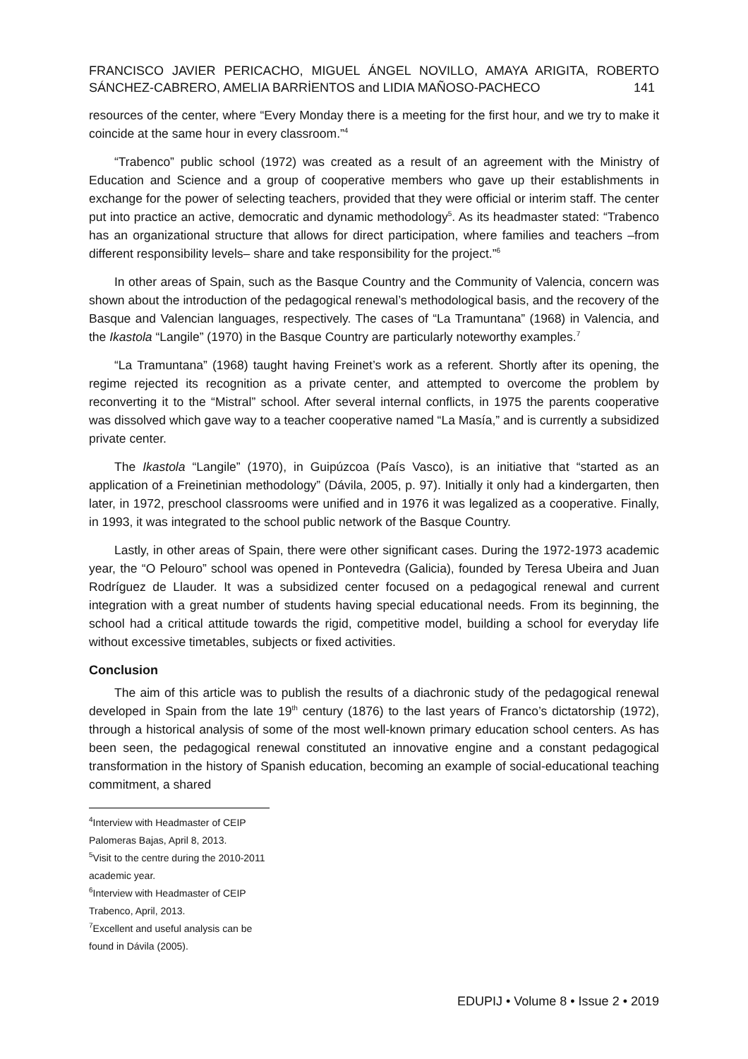FRANCISCO JAVIER PERICACHO, MIGUEL ÁNGEL NOVILLO, AMAYA ARIGITA, ROBERTO SÁNCHEZ-CABRERO, AMELIA BARRİENTOS and LIDIA MAÑOSO-PACHECO 141
resources of the center, where “Every Monday there is a meeting for the first hour, and we try to make it coincide at the same hour in every classroom.”<sup>4</sup>
“Trabenco” public school (1972) was created as a result of an agreement with the Ministry of Education and Science and a group of cooperative members who gave up their establishments in exchange for the power of selecting teachers, provided that they were official or interim staff. The center put into practice an active, democratic and dynamic methodology<sup>5</sup>. As its headmaster stated: “Trabenco has an organizational structure that allows for direct participation, where families and teachers –from different responsibility levels– share and take responsibility for the project.”<sup>6</sup>
In other areas of Spain, such as the Basque Country and the Community of Valencia, concern was shown about the introduction of the pedagogical renewal’s methodological basis, and the recovery of the Basque and Valencian languages, respectively. The cases of “La Tramuntana” (1968) in Valencia, and the Ikastola “Langile” (1970) in the Basque Country are particularly noteworthy examples.<sup>7</sup>
“La Tramuntana” (1968) taught having Freinet’s work as a referent. Shortly after its opening, the regime rejected its recognition as a private center, and attempted to overcome the problem by reconverting it to the “Mistral” school. After several internal conflicts, in 1975 the parents cooperative was dissolved which gave way to a teacher cooperative named “La Masía,” and is currently a subsidized private center.
The Ikastola “Langile” (1970), in Guipúzcoa (País Vasco), is an initiative that “started as an application of a Freinetinian methodology” (Dávila, 2005, p. 97). Initially it only had a kindergarten, then later, in 1972, preschool classrooms were unified and in 1976 it was legalized as a cooperative. Finally, in 1993, it was integrated to the school public network of the Basque Country.
Lastly, in other areas of Spain, there were other significant cases. During the 1972-1973 academic year, the “O Pelouro” school was opened in Pontevedra (Galicia), founded by Teresa Ubeira and Juan Rodríguez de Llauder. It was a subsidized center focused on a pedagogical renewal and current integration with a great number of students having special educational needs. From its beginning, the school had a critical attitude towards the rigid, competitive model, building a school for everyday life without excessive timetables, subjects or fixed activities.
Conclusion
The aim of this article was to publish the results of a diachronic study of the pedagogical renewal developed in Spain from the late 19<sup>th</sup> century (1876) to the last years of Franco’s dictatorship (1972), through a historical analysis of some of the most well-known primary education school centers. As has been seen, the pedagogical renewal constituted an innovative engine and a constant pedagogical transformation in the history of Spanish education, becoming an example of social-educational teaching commitment, a shared
<sup>4</sup> Interview with Headmaster of CEIP Palomeras Bajas, April 8, 2013.
<sup>5</sup> Visit to the centre during the 2010-2011 academic year.
<sup>6</sup> Interview with Headmaster of CEIP Trabenco, April, 2013.
<sup>7</sup> Excellent and useful analysis can be found in Dávila (2005).
EDUPIJ • Volume 8 • Issue 2 • 2019